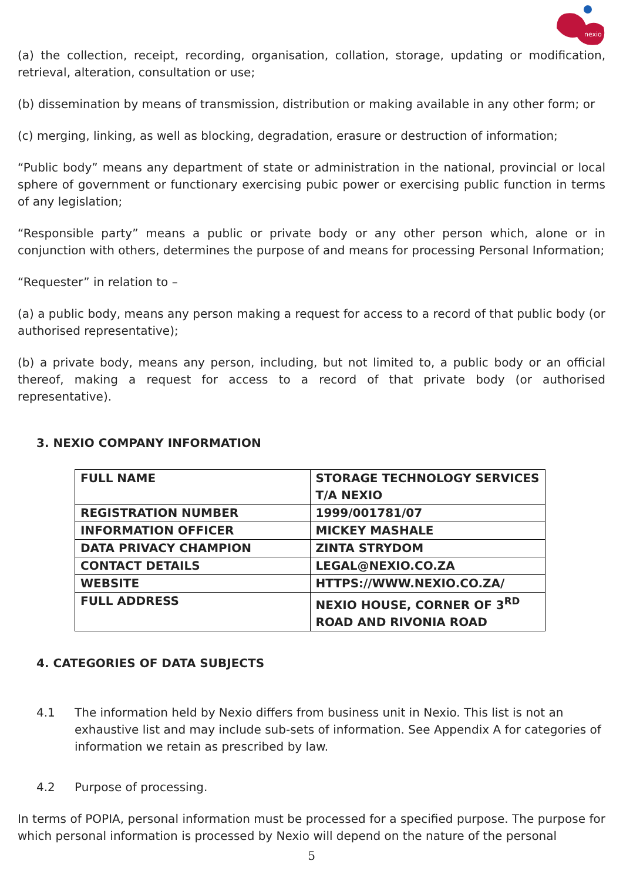nexio
(a) the collection, receipt, recording, organisation, collation, storage, updating or modification, retrieval, alteration, consultation or use;
(b) dissemination by means of transmission, distribution or making available in any other form; or
(c) merging, linking, as well as blocking, degradation, erasure or destruction of information;
“Public body” means any department of state or administration in the national, provincial or local sphere of government or functionary exercising pubic power or exercising public function in terms of any legislation;
“Responsible party” means a public or private body or any other person which, alone or in conjunction with others, determines the purpose of and means for processing Personal Information;
“Requester” in relation to –
(a) a public body, means any person making a request for access to a record of that public body (or authorised representative);
(b) a private body, means any person, including, but not limited to, a public body or an official thereof, making a request for access to a record of that private body (or authorised representative).
3. NEXIO COMPANY INFORMATION
| FULL NAME | STORAGE TECHNOLOGY SERVICES T/A NEXIO |
| REGISTRATION NUMBER | 1999/001781/07 |
| INFORMATION OFFICER | MICKEY MASHALE |
| DATA PRIVACY CHAMPION | ZINTA STRYDOM |
| CONTACT DETAILS | LEGAL@NEXIO.CO.ZA |
| WEBSITE | HTTPS://WWW.NEXIO.CO.ZA/ |
| FULL ADDRESS | NEXIO HOUSE, CORNER OF 3<sup>RD</sup> ROAD AND RIVONIA ROAD |
4. CATEGORIES OF DATA SUBJECTS
4.1 The information held by Nexio differs from business unit in Nexio. This list is not an exhaustive list and may include sub-sets of information. See Appendix A for categories of information we retain as prescribed by law.
4.2 Purpose of processing.
In terms of POPIA, personal information must be processed for a specified purpose. The purpose for which personal information is processed by Nexio will depend on the nature of the personal
5